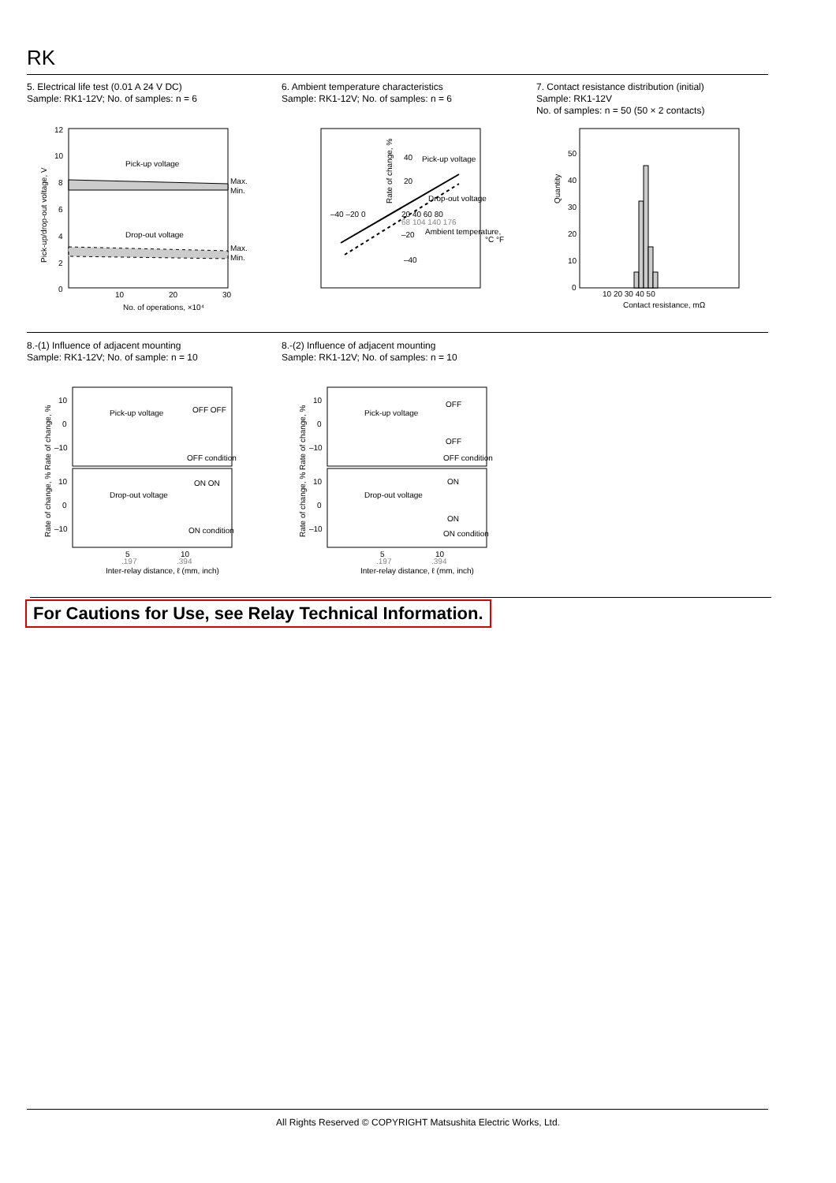RK
5. Electrical life test (0.01 A 24 V DC)
Sample: RK1-12V; No. of samples: n = 6
Pick-up voltage
Drop-out voltage
Max.
Min.
Max.
Min.
12
10
8
6
4
2
0
10
20
30
No. of operations, ×10⁴
Pick-up/drop-out voltage, V
6. Ambient temperature characteristics
Sample: RK1-12V; No. of samples: n = 6
Pick-up voltage
Drop-out voltage
–40 –20 0
20 40 60 80
68 104 140 176
Ambient temperature,
°C °F
40
20
–20
–40
Rate of change, %
7. Contact resistance distribution (initial)
Sample: RK1-12V
No. of samples: n = 50 (50 × 2 contacts)
50
40
30
20
10
0
10 20 30 40 50
Contact resistance, mΩ
Quantity
8.-(1) Influence of adjacent mounting
Sample: RK1-12V; No. of sample: n = 10
Pick-up voltage
Drop-out voltage
OFF OFF
OFF condition
ON ON
ON condition
10
0
–10
10
0
–10
5
10
.197
.394
Inter-relay distance, ℓ (mm, inch)
Rate of change, % Rate of change, %
8.-(2) Influence of adjacent mounting
Sample: RK1-12V; No. of samples: n = 10
Pick-up voltage
Drop-out voltage
OFF
OFF
OFF condition
ON
ON
ON condition
10
0
–10
10
0
–10
5
10
.197
.394
Inter-relay distance, ℓ (mm, inch)
Rate of change, % Rate of change, %
For Cautions for Use, see Relay Technical Information.
All Rights Reserved © COPYRIGHT Matsushita Electric Works, Ltd.